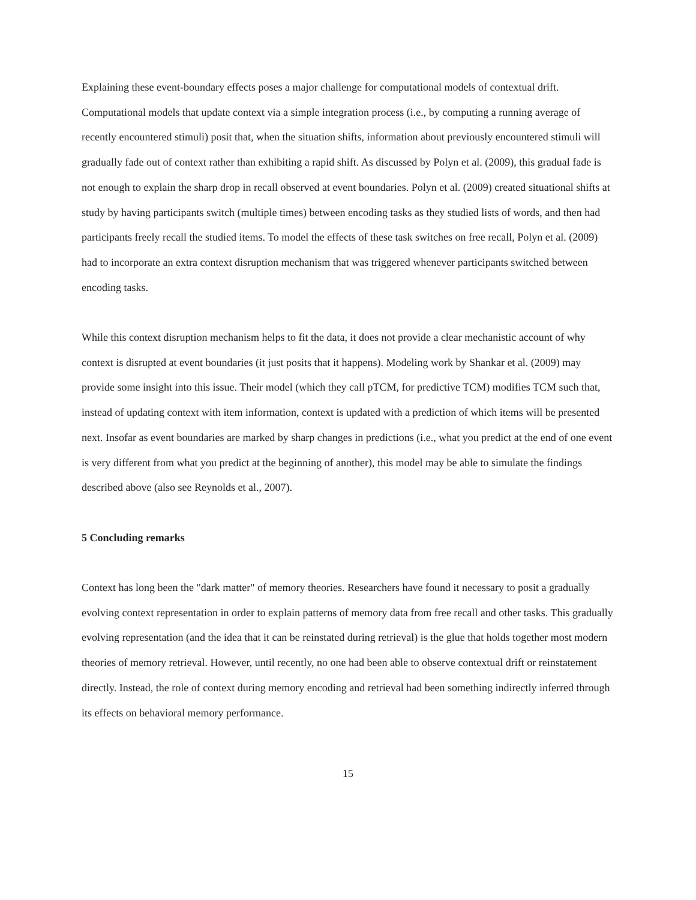Explaining these event-boundary effects poses a major challenge for computational models of contextual drift. Computational models that update context via a simple integration process (i.e., by computing a running average of recently encountered stimuli) posit that, when the situation shifts, information about previously encountered stimuli will gradually fade out of context rather than exhibiting a rapid shift. As discussed by Polyn et al. (2009), this gradual fade is not enough to explain the sharp drop in recall observed at event boundaries. Polyn et al. (2009) created situational shifts at study by having participants switch (multiple times) between encoding tasks as they studied lists of words, and then had participants freely recall the studied items. To model the effects of these task switches on free recall, Polyn et al. (2009) had to incorporate an extra context disruption mechanism that was triggered whenever participants switched between encoding tasks.
While this context disruption mechanism helps to fit the data, it does not provide a clear mechanistic account of why context is disrupted at event boundaries (it just posits that it happens). Modeling work by Shankar et al. (2009) may provide some insight into this issue. Their model (which they call pTCM, for predictive TCM) modifies TCM such that, instead of updating context with item information, context is updated with a prediction of which items will be presented next. Insofar as event boundaries are marked by sharp changes in predictions (i.e., what you predict at the end of one event is very different from what you predict at the beginning of another), this model may be able to simulate the findings described above (also see Reynolds et al., 2007).
5 Concluding remarks
Context has long been the "dark matter" of memory theories. Researchers have found it necessary to posit a gradually evolving context representation in order to explain patterns of memory data from free recall and other tasks. This gradually evolving representation (and the idea that it can be reinstated during retrieval) is the glue that holds together most modern theories of memory retrieval. However, until recently, no one had been able to observe contextual drift or reinstatement directly. Instead, the role of context during memory encoding and retrieval had been something indirectly inferred through its effects on behavioral memory performance.
15